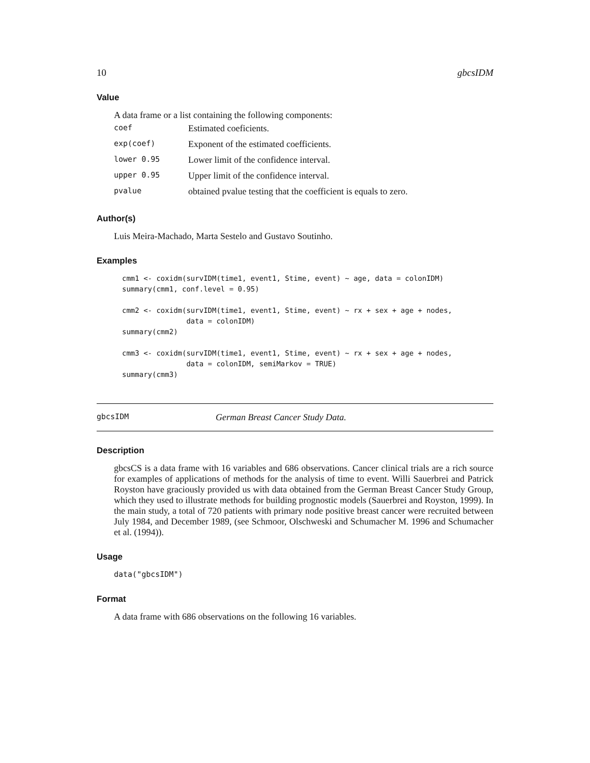10 gbcsIDM
Value
A data frame or a list containing the following components:
| coef | Estimated coeficients. |
| exp(coef) | Exponent of the estimated coefficients. |
| lower 0.95 | Lower limit of the confidence interval. |
| upper 0.95 | Upper limit of the confidence interval. |
| pvalue | obtained pvalue testing that the coefficient is equals to zero. |
Author(s)
Luis Meira-Machado, Marta Sestelo and Gustavo Soutinho.
Examples
cmm1 <- coxidm(survIDM(time1, event1, Stime, event) ~ age, data = colonIDM)
summary(cmm1, conf.level = 0.95)

cmm2 <- coxidm(survIDM(time1, event1, Stime, event) ~ rx + sex + age + nodes,
               data = colonIDM)
summary(cmm2)

cmm3 <- coxidm(survIDM(time1, event1, Stime, event) ~ rx + sex + age + nodes,
               data = colonIDM, semiMarkov = TRUE)
summary(cmm3)
gbcsIDM German Breast Cancer Study Data.
Description
gbcsCS is a data frame with 16 variables and 686 observations. Cancer clinical trials are a rich source for examples of applications of methods for the analysis of time to event. Willi Sauerbrei and Patrick Royston have graciously provided us with data obtained from the German Breast Cancer Study Group, which they used to illustrate methods for building prognostic models (Sauerbrei and Royston, 1999). In the main study, a total of 720 patients with primary node positive breast cancer were recruited between July 1984, and December 1989, (see Schmoor, Olschweski and Schumacher M. 1996 and Schumacher et al. (1994)).
Usage
data("gbcsIDM")
Format
A data frame with 686 observations on the following 16 variables.